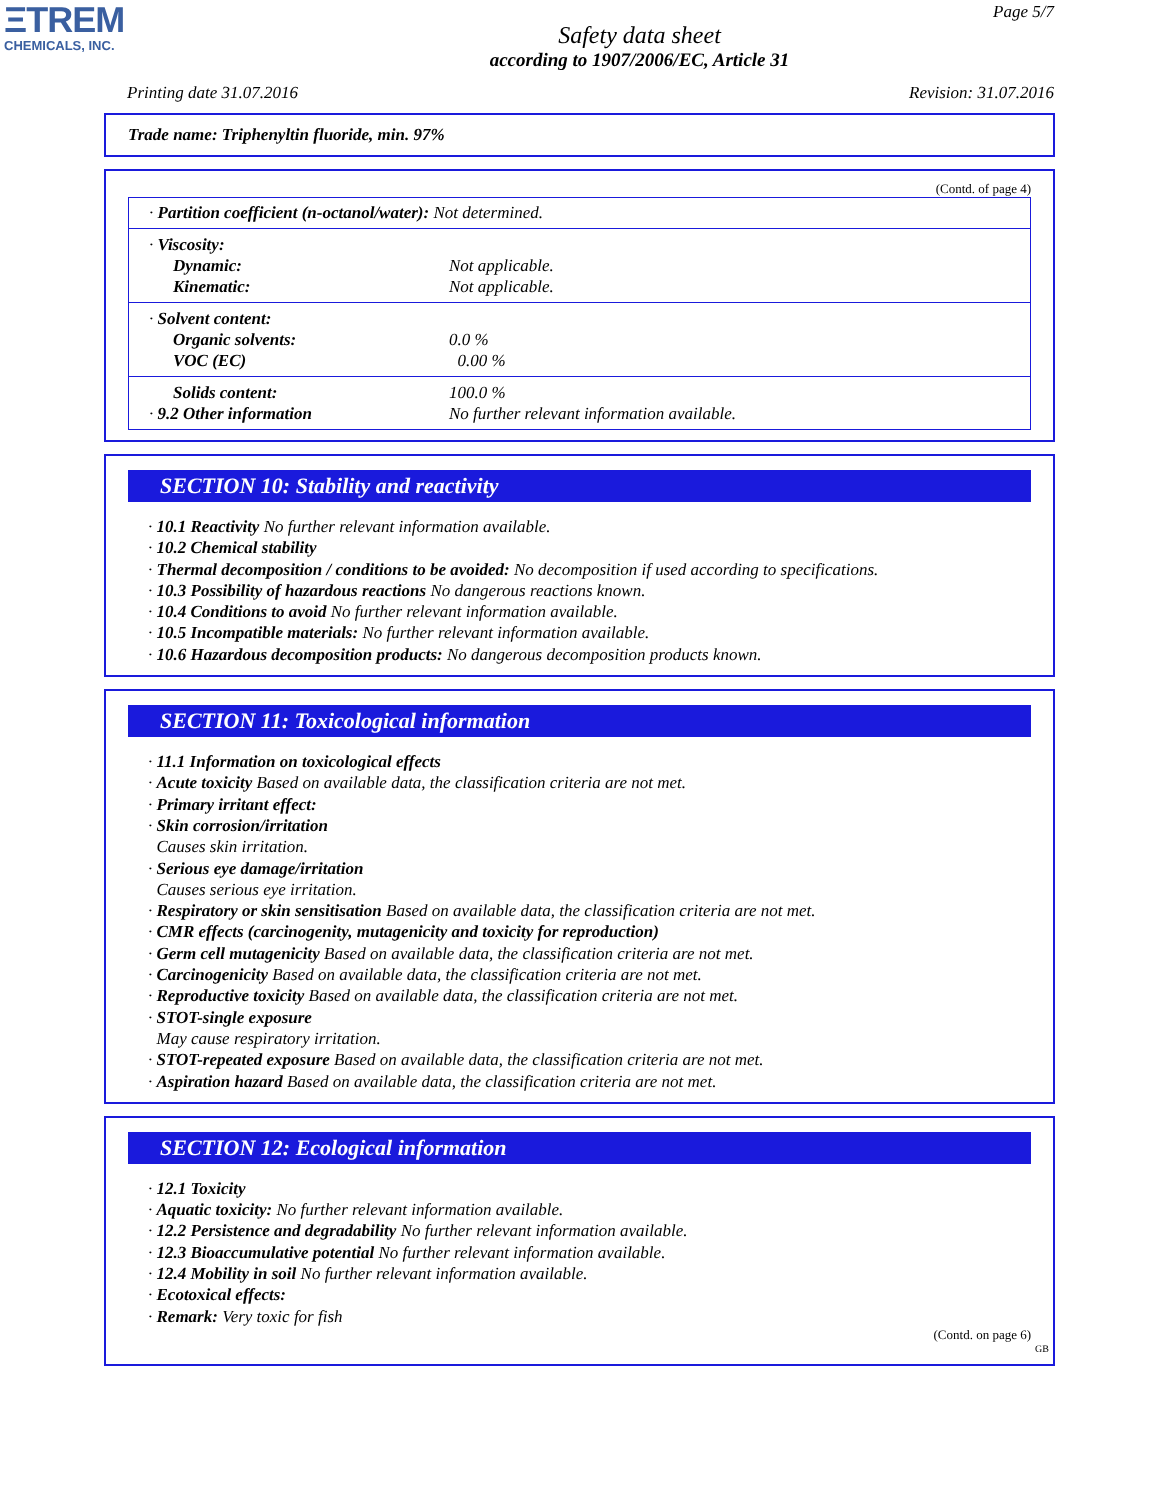ΞTREM
CHEMICALS, INC.
Page 5/7
Safety data sheet
according to 1907/2006/EC, Article 31
Printing date 31.07.2016 Revision: 31.07.2016
Trade name: Triphenyltin fluoride, min. 97%
(Contd. of page 4)
· Partition coefficient (n-octanol/water): Not determined.
· Viscosity:
Dynamic:
Not applicable.
Kinematic:
Not applicable.
· Solvent content:
Organic solvents:
0.0 %
VOC (EC)
0.00 %
Solids content:
100.0 %
· 9.2 Other information
No further relevant information available.
SECTION 10: Stability and reactivity
· 10.1 Reactivity No further relevant information available.
· 10.2 Chemical stability
· Thermal decomposition / conditions to be avoided: No decomposition if used according to specifications.
· 10.3 Possibility of hazardous reactions No dangerous reactions known.
· 10.4 Conditions to avoid No further relevant information available.
· 10.5 Incompatible materials: No further relevant information available.
· 10.6 Hazardous decomposition products: No dangerous decomposition products known.
SECTION 11: Toxicological information
· 11.1 Information on toxicological effects
· Acute toxicity Based on available data, the classification criteria are not met.
· Primary irritant effect:
· Skin corrosion/irritation
Causes skin irritation.
· Serious eye damage/irritation
Causes serious eye irritation.
· Respiratory or skin sensitisation Based on available data, the classification criteria are not met.
· CMR effects (carcinogenity, mutagenicity and toxicity for reproduction)
· Germ cell mutagenicity Based on available data, the classification criteria are not met.
· Carcinogenicity Based on available data, the classification criteria are not met.
· Reproductive toxicity Based on available data, the classification criteria are not met.
· STOT-single exposure
May cause respiratory irritation.
· STOT-repeated exposure Based on available data, the classification criteria are not met.
· Aspiration hazard Based on available data, the classification criteria are not met.
SECTION 12: Ecological information
· 12.1 Toxicity
· Aquatic toxicity: No further relevant information available.
· 12.2 Persistence and degradability No further relevant information available.
· 12.3 Bioaccumulative potential No further relevant information available.
· 12.4 Mobility in soil No further relevant information available.
· Ecotoxical effects:
· Remark: Very toxic for fish
(Contd. on page 6)
GB